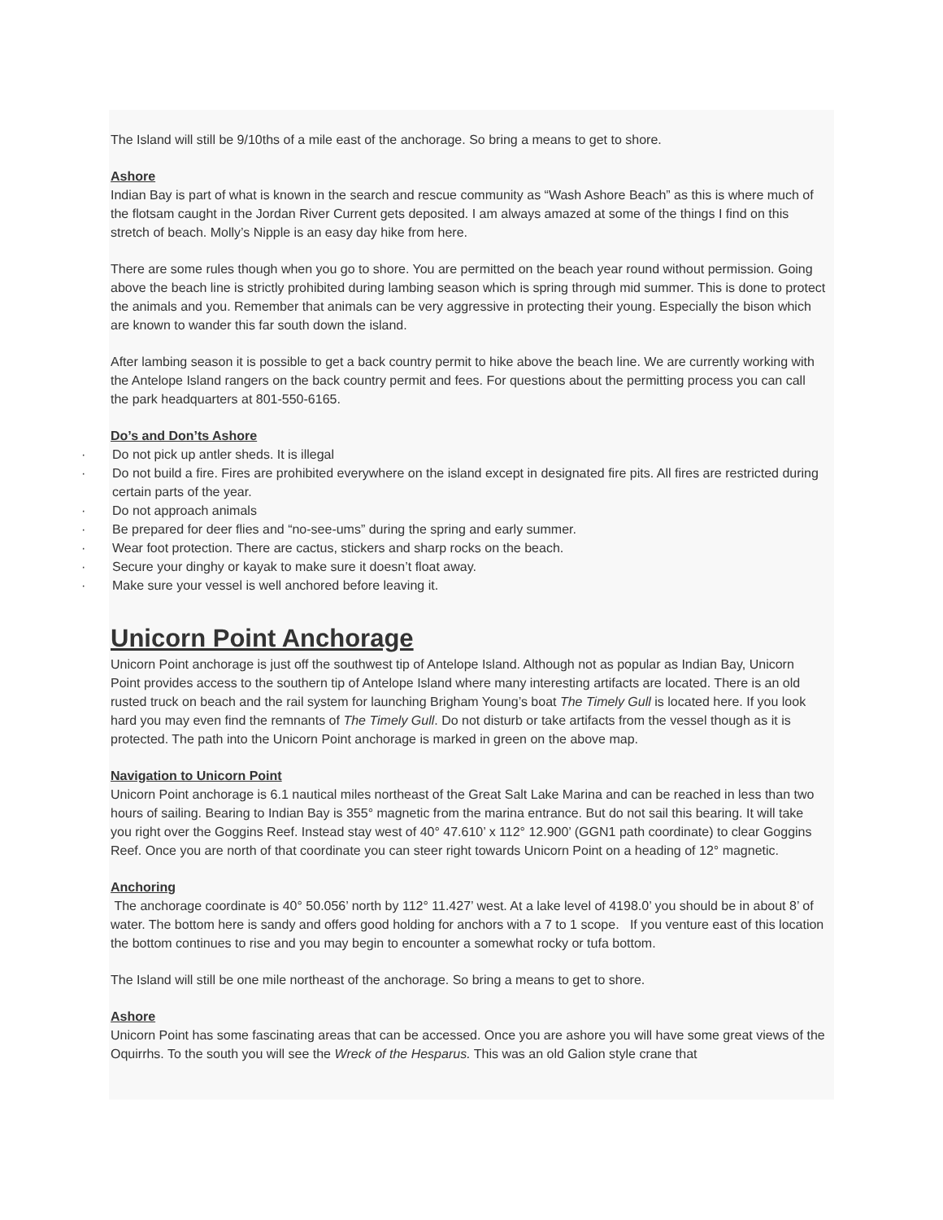The Island will still be 9/10ths of a mile east of the anchorage. So bring a means to get to shore.
Ashore
Indian Bay is part of what is known in the search and rescue community as “Wash Ashore Beach” as this is where much of the flotsam caught in the Jordan River Current gets deposited. I am always amazed at some of the things I find on this stretch of beach. Molly’s Nipple is an easy day hike from here.
There are some rules though when you go to shore. You are permitted on the beach year round without permission. Going above the beach line is strictly prohibited during lambing season which is spring through mid summer. This is done to protect the animals and you. Remember that animals can be very aggressive in protecting their young. Especially the bison which are known to wander this far south down the island.
After lambing season it is possible to get a back country permit to hike above the beach line. We are currently working with the Antelope Island rangers on the back country permit and fees. For questions about the permitting process you can call the park headquarters at 801-550-6165.
Do’s and Don’ts Ashore
· Do not pick up antler sheds. It is illegal
· Do not build a fire. Fires are prohibited everywhere on the island except in designated fire pits. All fires are restricted during certain parts of the year.
· Do not approach animals
· Be prepared for deer flies and “no-see-ums” during the spring and early summer.
· Wear foot protection. There are cactus, stickers and sharp rocks on the beach.
· Secure your dinghy or kayak to make sure it doesn’t float away.
· Make sure your vessel is well anchored before leaving it.
Unicorn Point Anchorage
Unicorn Point anchorage is just off the southwest tip of Antelope Island. Although not as popular as Indian Bay, Unicorn Point provides access to the southern tip of Antelope Island where many interesting artifacts are located. There is an old rusted truck on beach and the rail system for launching Brigham Young’s boat The Timely Gull is located here. If you look hard you may even find the remnants of The Timely Gull. Do not disturb or take artifacts from the vessel though as it is protected. The path into the Unicorn Point anchorage is marked in green on the above map.
Navigation to Unicorn Point
Unicorn Point anchorage is 6.1 nautical miles northeast of the Great Salt Lake Marina and can be reached in less than two hours of sailing. Bearing to Indian Bay is 355° magnetic from the marina entrance. But do not sail this bearing. It will take you right over the Goggins Reef. Instead stay west of 40° 47.610’ x 112° 12.900’ (GGN1 path coordinate) to clear Goggins Reef. Once you are north of that coordinate you can steer right towards Unicorn Point on a heading of 12° magnetic.
Anchoring
The anchorage coordinate is 40° 50.056’ north by 112° 11.427’ west. At a lake level of 4198.0’ you should be in about 8’ of water. The bottom here is sandy and offers good holding for anchors with a 7 to 1 scope. If you venture east of this location the bottom continues to rise and you may begin to encounter a somewhat rocky or tufa bottom.
The Island will still be one mile northeast of the anchorage. So bring a means to get to shore.
Ashore
Unicorn Point has some fascinating areas that can be accessed. Once you are ashore you will have some great views of the Oquirrhs. To the south you will see the Wreck of the Hesparus. This was an old Galion style crane that